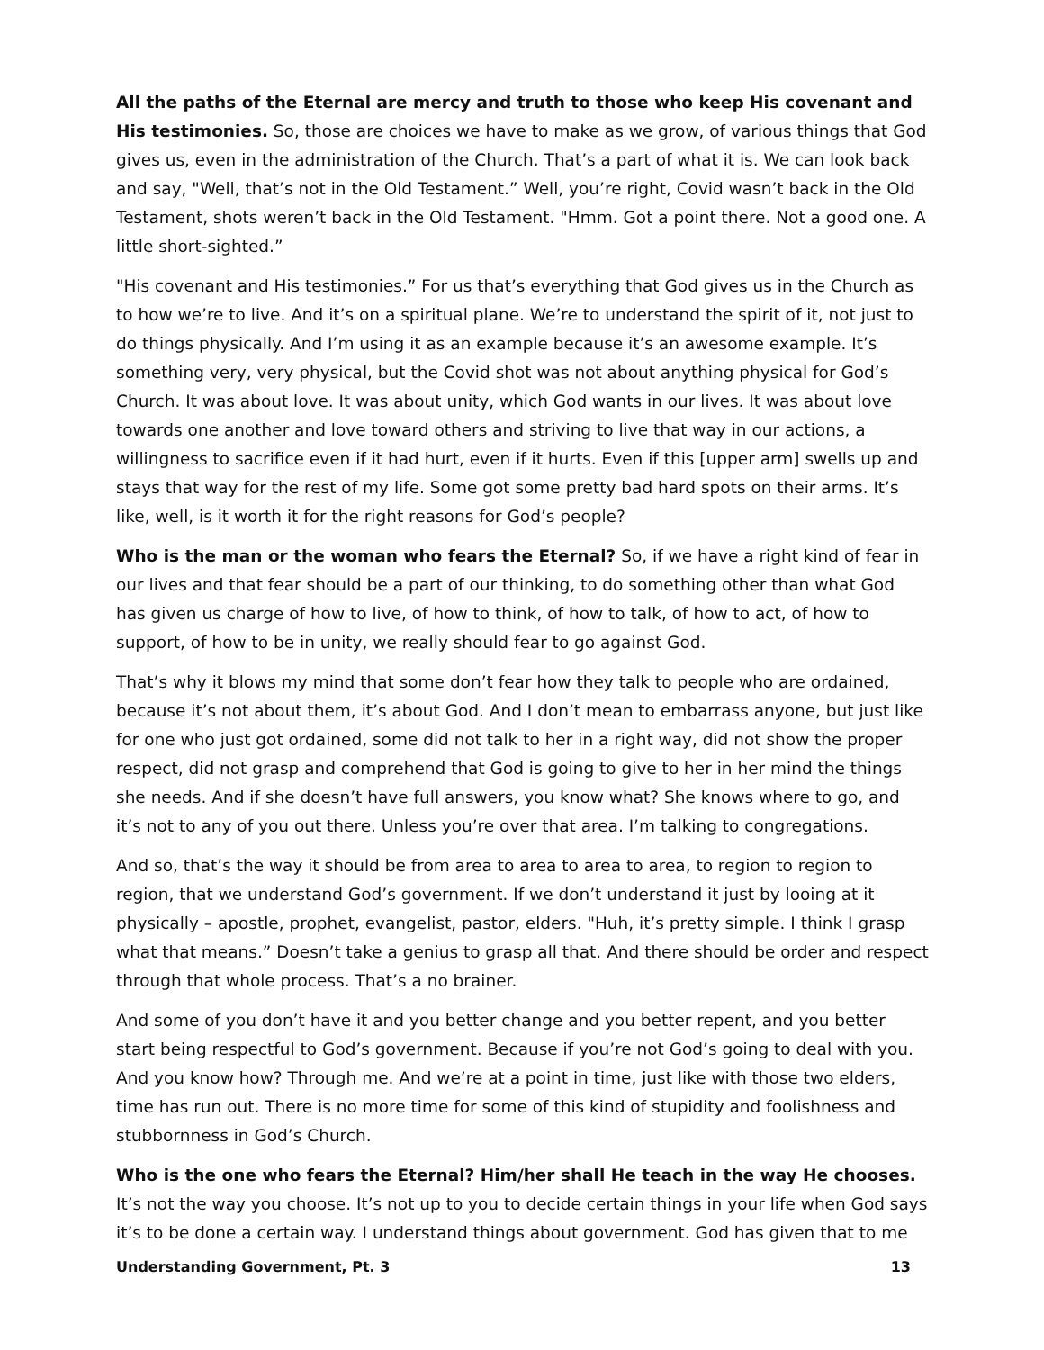All the paths of the Eternal are mercy and truth to those who keep His covenant and His testimonies. So, those are choices we have to make as we grow, of various things that God gives us, even in the administration of the Church. That’s a part of what it is. We can look back and say, "Well, that’s not in the Old Testament.” Well, you’re right, Covid wasn’t back in the Old Testament, shots weren’t back in the Old Testament. "Hmm. Got a point there. Not a good one. A little short-sighted.”
"His covenant and His testimonies.” For us that’s everything that God gives us in the Church as to how we’re to live. And it’s on a spiritual plane. We’re to understand the spirit of it, not just to do things physically. And I’m using it as an example because it’s an awesome example. It’s something very, very physical, but the Covid shot was not about anything physical for God’s Church. It was about love. It was about unity, which God wants in our lives. It was about love towards one another and love toward others and striving to live that way in our actions, a willingness to sacrifice even if it had hurt, even if it hurts. Even if this [upper arm] swells up and stays that way for the rest of my life. Some got some pretty bad hard spots on their arms. It’s like, well, is it worth it for the right reasons for God’s people?
Who is the man or the woman who fears the Eternal? So, if we have a right kind of fear in our lives and that fear should be a part of our thinking, to do something other than what God has given us charge of how to live, of how to think, of how to talk, of how to act, of how to support, of how to be in unity, we really should fear to go against God.
That’s why it blows my mind that some don’t fear how they talk to people who are ordained, because it’s not about them, it’s about God. And I don’t mean to embarrass anyone, but just like for one who just got ordained, some did not talk to her in a right way, did not show the proper respect, did not grasp and comprehend that God is going to give to her in her mind the things she needs. And if she doesn’t have full answers, you know what? She knows where to go, and it’s not to any of you out there. Unless you’re over that area. I’m talking to congregations.
And so, that’s the way it should be from area to area to area to area, to region to region to region, that we understand God’s government. If we don’t understand it just by looing at it physically – apostle, prophet, evangelist, pastor, elders. "Huh, it’s pretty simple. I think I grasp what that means.” Doesn’t take a genius to grasp all that. And there should be order and respect through that whole process. That’s a no brainer.
And some of you don’t have it and you better change and you better repent, and you better start being respectful to God’s government. Because if you’re not God’s going to deal with you. And you know how? Through me. And we’re at a point in time, just like with those two elders, time has run out. There is no more time for some of this kind of stupidity and foolishness and stubbornness in God’s Church.
Who is the one who fears the Eternal? Him/her shall He teach in the way He chooses. It’s not the way you choose. It’s not up to you to decide certain things in your life when God says it’s to be done a certain way. I understand things about government. God has given that to me
Understanding Government, Pt. 3 13